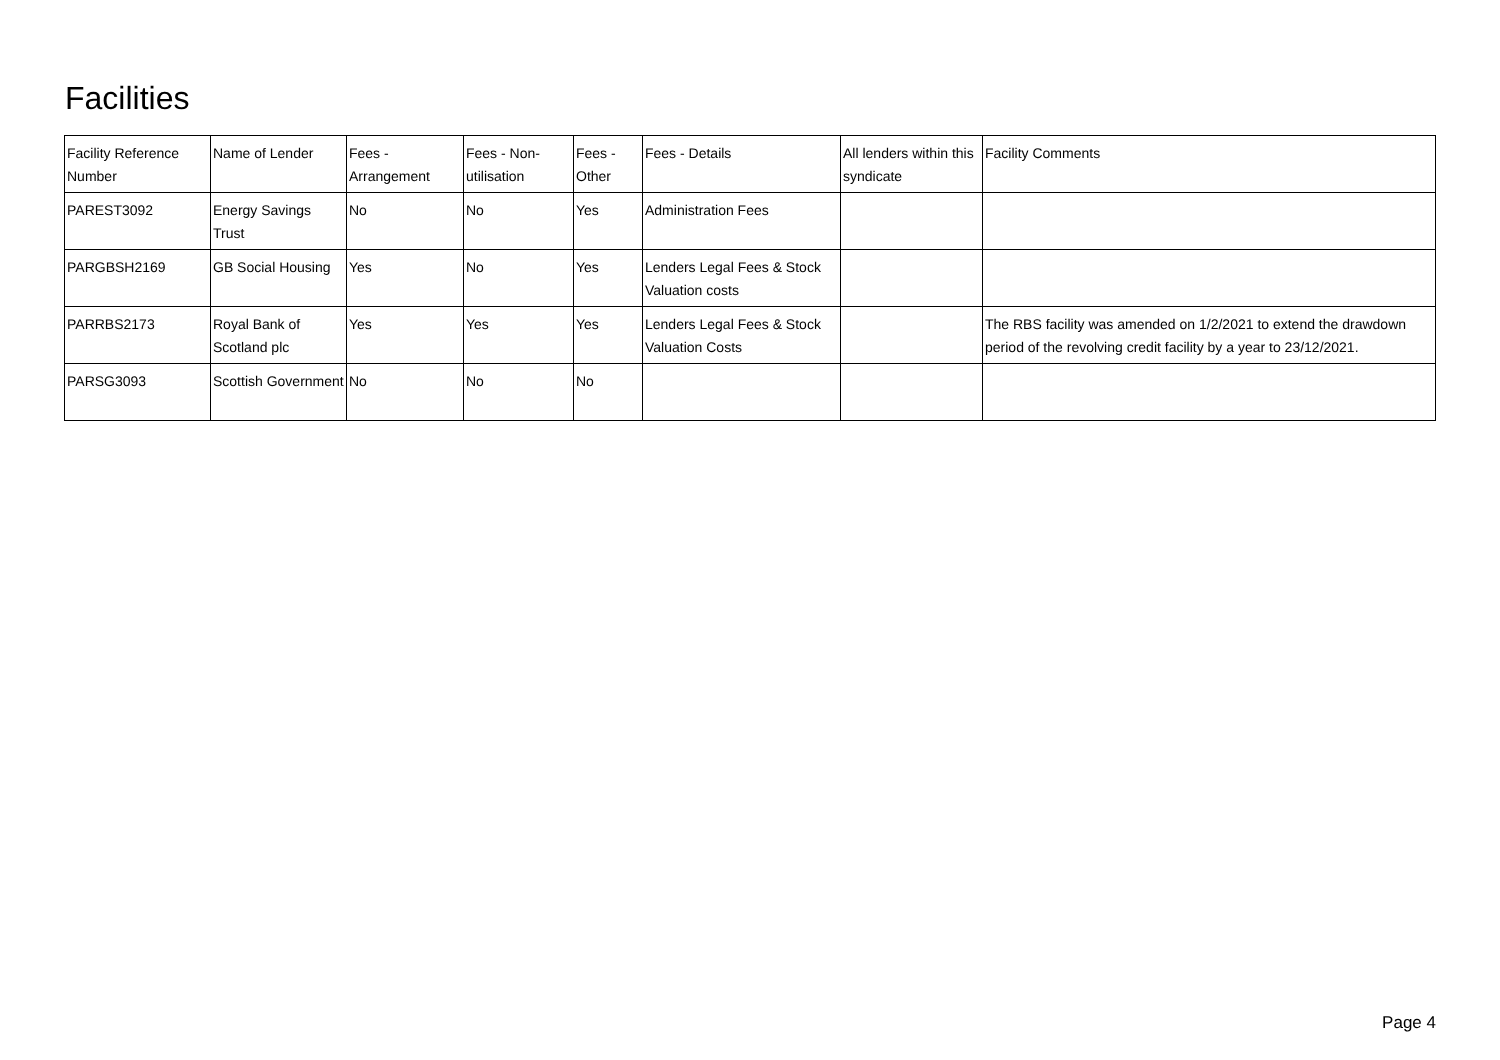Facilities
| Facility Reference Number | Name of Lender | Fees - Arrangement | Fees - Non-utilisation | Fees - Other | Fees - Details | All lenders within this syndicate | Facility Comments |
| --- | --- | --- | --- | --- | --- | --- | --- |
| PAREST3092 | Energy Savings Trust | No | No | Yes | Administration Fees | | |
| PARGBSH2169 | GB Social Housing | Yes | No | Yes | Lenders Legal Fees & Stock Valuation costs | | |
| PARRBS2173 | Royal Bank of Scotland plc | Yes | Yes | Yes | Lenders Legal Fees & Stock Valuation Costs | | The RBS facility was amended on 1/2/2021 to extend the drawdown period of the revolving credit facility by a year to 23/12/2021. |
| PARSG3093 | Scottish Government | No | No | No | | | |
Page 4